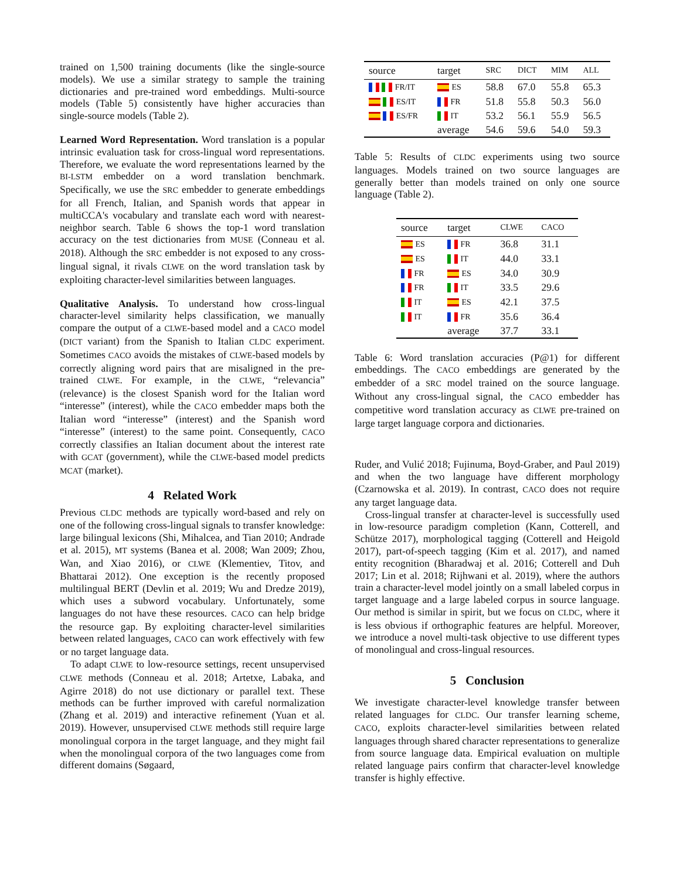trained on 1,500 training documents (like the single-source models). We use a similar strategy to sample the training dictionaries and pre-trained word embeddings. Multi-source models (Table 5) consistently have higher accuracies than single-source models (Table 2).
Learned Word Representation. Word translation is a popular intrinsic evaluation task for cross-lingual word representations. Therefore, we evaluate the word representations learned by the BI-LSTM embedder on a word translation benchmark. Specifically, we use the SRC embedder to generate embeddings for all French, Italian, and Spanish words that appear in multiCCA's vocabulary and translate each word with nearest-neighbor search. Table 6 shows the top-1 word translation accuracy on the test dictionaries from MUSE (Conneau et al. 2018). Although the SRC embedder is not exposed to any cross-lingual signal, it rivals CLWE on the word translation task by exploiting character-level similarities between languages.
Qualitative Analysis. To understand how cross-lingual character-level similarity helps classification, we manually compare the output of a CLWE-based model and a CACO model (DICT variant) from the Spanish to Italian CLDC experiment. Sometimes CACO avoids the mistakes of CLWE-based models by correctly aligning word pairs that are misaligned in the pre-trained CLWE. For example, in the CLWE, “relevancia” (relevance) is the closest Spanish word for the Italian word “interesse” (interest), while the CACO embedder maps both the Italian word “interesse” (interest) and the Spanish word “interesse” (interest) to the same point. Consequently, CACO correctly classifies an Italian document about the interest rate with GCAT (government), while the CLWE-based model predicts MCAT (market).
4 Related Work
Previous CLDC methods are typically word-based and rely on one of the following cross-lingual signals to transfer knowledge: large bilingual lexicons (Shi, Mihalcea, and Tian 2010; Andrade et al. 2015), MT systems (Banea et al. 2008; Wan 2009; Zhou, Wan, and Xiao 2016), or CLWE (Klementiev, Titov, and Bhattarai 2012). One exception is the recently proposed multilingual BERT (Devlin et al. 2019; Wu and Dredze 2019), which uses a subword vocabulary. Unfortunately, some languages do not have these resources. CACO can help bridge the resource gap. By exploiting character-level similarities between related languages, CACO can work effectively with few or no target language data.
To adapt CLWE to low-resource settings, recent unsupervised CLWE methods (Conneau et al. 2018; Artetxe, Labaka, and Agirre 2018) do not use dictionary or parallel text. These methods can be further improved with careful normalization (Zhang et al. 2019) and interactive refinement (Yuan et al. 2019). However, unsupervised CLWE methods still require large monolingual corpora in the target language, and they might fail when the monolingual corpora of the two languages come from different domains (Søgaard,
| source | target | SRC | DICT | MIM | ALL |
| --- | --- | --- | --- | --- | --- |
| FR/IT | ES | 58.8 | 67.0 | 55.8 | 65.3 |
| ES/IT | FR | 51.8 | 55.8 | 50.3 | 56.0 |
| ES/FR | IT | 53.2 | 56.1 | 55.9 | 56.5 |
| | average | 54.6 | 59.6 | 54.0 | 59.3 |
Table 5: Results of CLDC experiments using two source languages. Models trained on two source languages are generally better than models trained on only one source language (Table 2).
| source | target | CLWE | CACO |
| --- | --- | --- | --- |
| ES | FR | 36.8 | 31.1 |
| ES | IT | 44.0 | 33.1 |
| FR | ES | 34.0 | 30.9 |
| FR | IT | 33.5 | 29.6 |
| IT | ES | 42.1 | 37.5 |
| IT | FR | 35.6 | 36.4 |
| | average | 37.7 | 33.1 |
Table 6: Word translation accuracies (P@1) for different embeddings. The CACO embeddings are generated by the embedder of a SRC model trained on the source language. Without any cross-lingual signal, the CACO embedder has competitive word translation accuracy as CLWE pre-trained on large target language corpora and dictionaries.
Ruder, and Vulić 2018; Fujinuma, Boyd-Graber, and Paul 2019) and when the two language have different morphology (Czarnowska et al. 2019). In contrast, CACO does not require any target language data.
Cross-lingual transfer at character-level is successfully used in low-resource paradigm completion (Kann, Cotterell, and Schütze 2017), morphological tagging (Cotterell and Heigold 2017), part-of-speech tagging (Kim et al. 2017), and named entity recognition (Bharadwaj et al. 2016; Cotterell and Duh 2017; Lin et al. 2018; Rijhwani et al. 2019), where the authors train a character-level model jointly on a small labeled corpus in target language and a large labeled corpus in source language. Our method is similar in spirit, but we focus on CLDC, where it is less obvious if orthographic features are helpful. Moreover, we introduce a novel multi-task objective to use different types of monolingual and cross-lingual resources.
5 Conclusion
We investigate character-level knowledge transfer between related languages for CLDC. Our transfer learning scheme, CACO, exploits character-level similarities between related languages through shared character representations to generalize from source language data. Empirical evaluation on multiple related language pairs confirm that character-level knowledge transfer is highly effective.